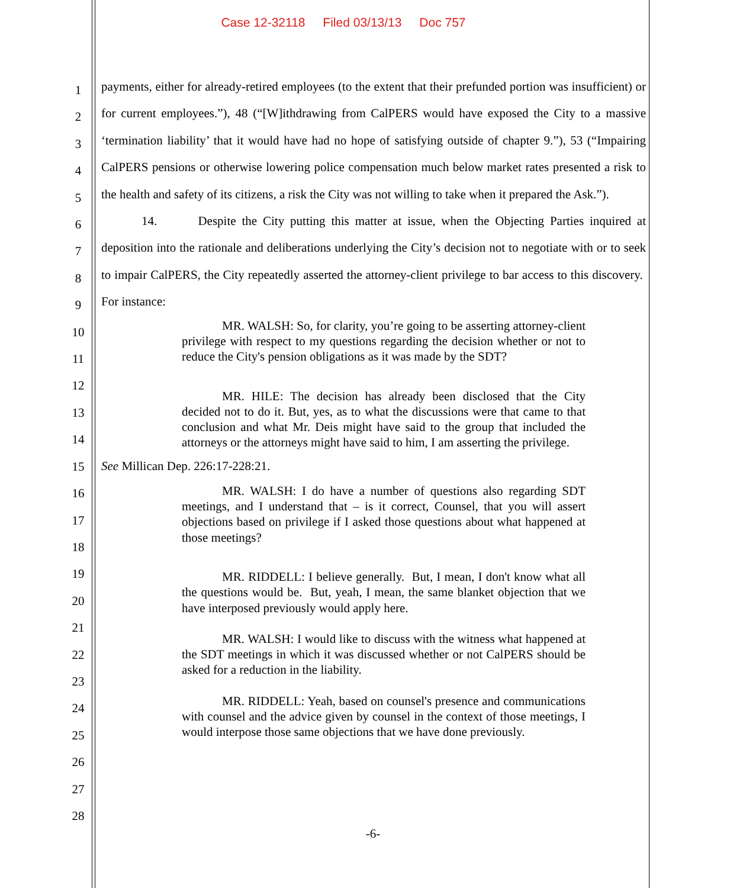Case 12-32118 Filed 03/13/13 Doc 757
1
2
3
4
5
6
7
8
9
10
11
12
13
14
15
16
17
18
19
20
21
22
23
24
25
26
27
28
payments, either for already-retired employees (to the extent that their prefunded portion was insufficient) or for current employees.”), 48 (“[W]ithdrawing from CalPERS would have exposed the City to a massive ‘termination liability’ that it would have had no hope of satisfying outside of chapter 9.”), 53 (“Impairing CalPERS pensions or otherwise lowering police compensation much below market rates presented a risk to the health and safety of its citizens, a risk the City was not willing to take when it prepared the Ask.”).
14. Despite the City putting this matter at issue, when the Objecting Parties inquired at deposition into the rationale and deliberations underlying the City’s decision not to negotiate with or to seek to impair CalPERS, the City repeatedly asserted the attorney-client privilege to bar access to this discovery. For instance:
MR. WALSH: So, for clarity, you’re going to be asserting attorney-client privilege with respect to my questions regarding the decision whether or not to reduce the City's pension obligations as it was made by the SDT?
MR. HILE: The decision has already been disclosed that the City decided not to do it. But, yes, as to what the discussions were that came to that conclusion and what Mr. Deis might have said to the group that included the attorneys or the attorneys might have said to him, I am asserting the privilege.
See Millican Dep. 226:17-228:21.
MR. WALSH: I do have a number of questions also regarding SDT meetings, and I understand that – is it correct, Counsel, that you will assert objections based on privilege if I asked those questions about what happened at those meetings?
MR. RIDDELL: I believe generally. But, I mean, I don't know what all the questions would be. But, yeah, I mean, the same blanket objection that we have interposed previously would apply here.
MR. WALSH: I would like to discuss with the witness what happened at the SDT meetings in which it was discussed whether or not CalPERS should be asked for a reduction in the liability.
MR. RIDDELL: Yeah, based on counsel's presence and communications with counsel and the advice given by counsel in the context of those meetings, I would interpose those same objections that we have done previously.
-6-